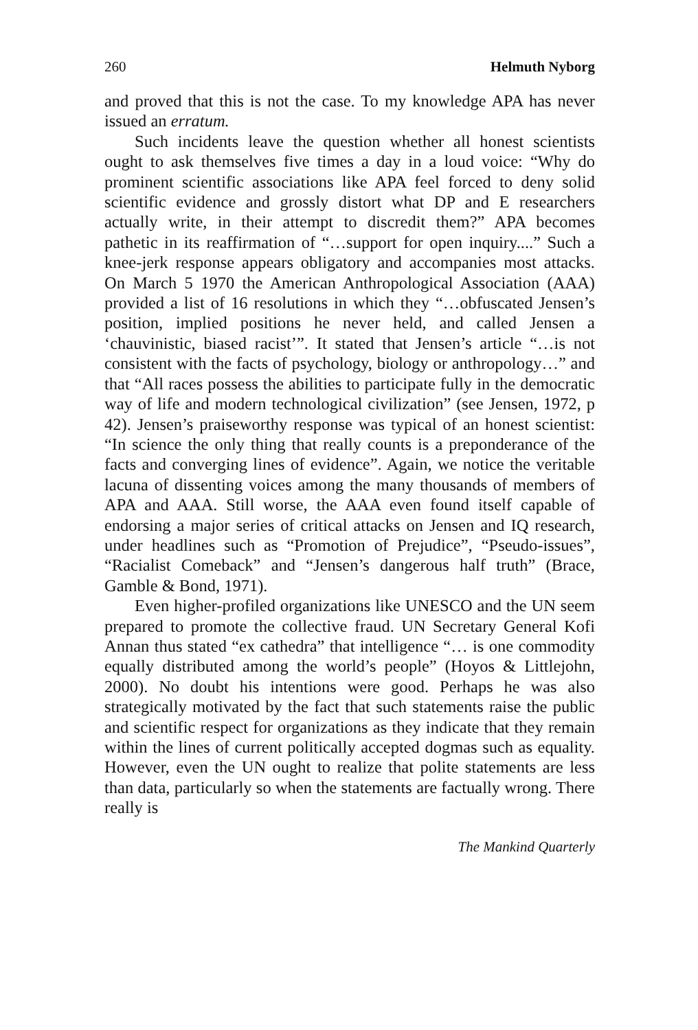260 Helmuth Nyborg
and proved that this is not the case. To my knowledge APA has never issued an erratum.
Such incidents leave the question whether all honest scientists ought to ask themselves five times a day in a loud voice: “Why do prominent scientific associations like APA feel forced to deny solid scientific evidence and grossly distort what DP and E researchers actually write, in their attempt to discredit them?” APA becomes pathetic in its reaffirmation of “…support for open inquiry....” Such a knee-jerk response appears obligatory and accompanies most attacks. On March 5 1970 the American Anthropological Association (AAA) provided a list of 16 resolutions in which they “…obfuscated Jensen’s position, implied positions he never held, and called Jensen a ‘chauvinistic, biased racist’”. It stated that Jensen’s article “…is not consistent with the facts of psychology, biology or anthropology…” and that “All races possess the abilities to participate fully in the democratic way of life and modern technological civilization” (see Jensen, 1972, p 42). Jensen’s praiseworthy response was typical of an honest scientist: “In science the only thing that really counts is a preponderance of the facts and converging lines of evidence”. Again, we notice the veritable lacuna of dissenting voices among the many thousands of members of APA and AAA. Still worse, the AAA even found itself capable of endorsing a major series of critical attacks on Jensen and IQ research, under headlines such as “Promotion of Prejudice”, “Pseudo-issues”, “Racialist Comeback” and “Jensen’s dangerous half truth” (Brace, Gamble & Bond, 1971).
Even higher-profiled organizations like UNESCO and the UN seem prepared to promote the collective fraud. UN Secretary General Kofi Annan thus stated “ex cathedra” that intelligence “… is one commodity equally distributed among the world’s people” (Hoyos & Littlejohn, 2000). No doubt his intentions were good. Perhaps he was also strategically motivated by the fact that such statements raise the public and scientific respect for organizations as they indicate that they remain within the lines of current politically accepted dogmas such as equality. However, even the UN ought to realize that polite statements are less than data, particularly so when the statements are factually wrong. There really is
The Mankind Quarterly